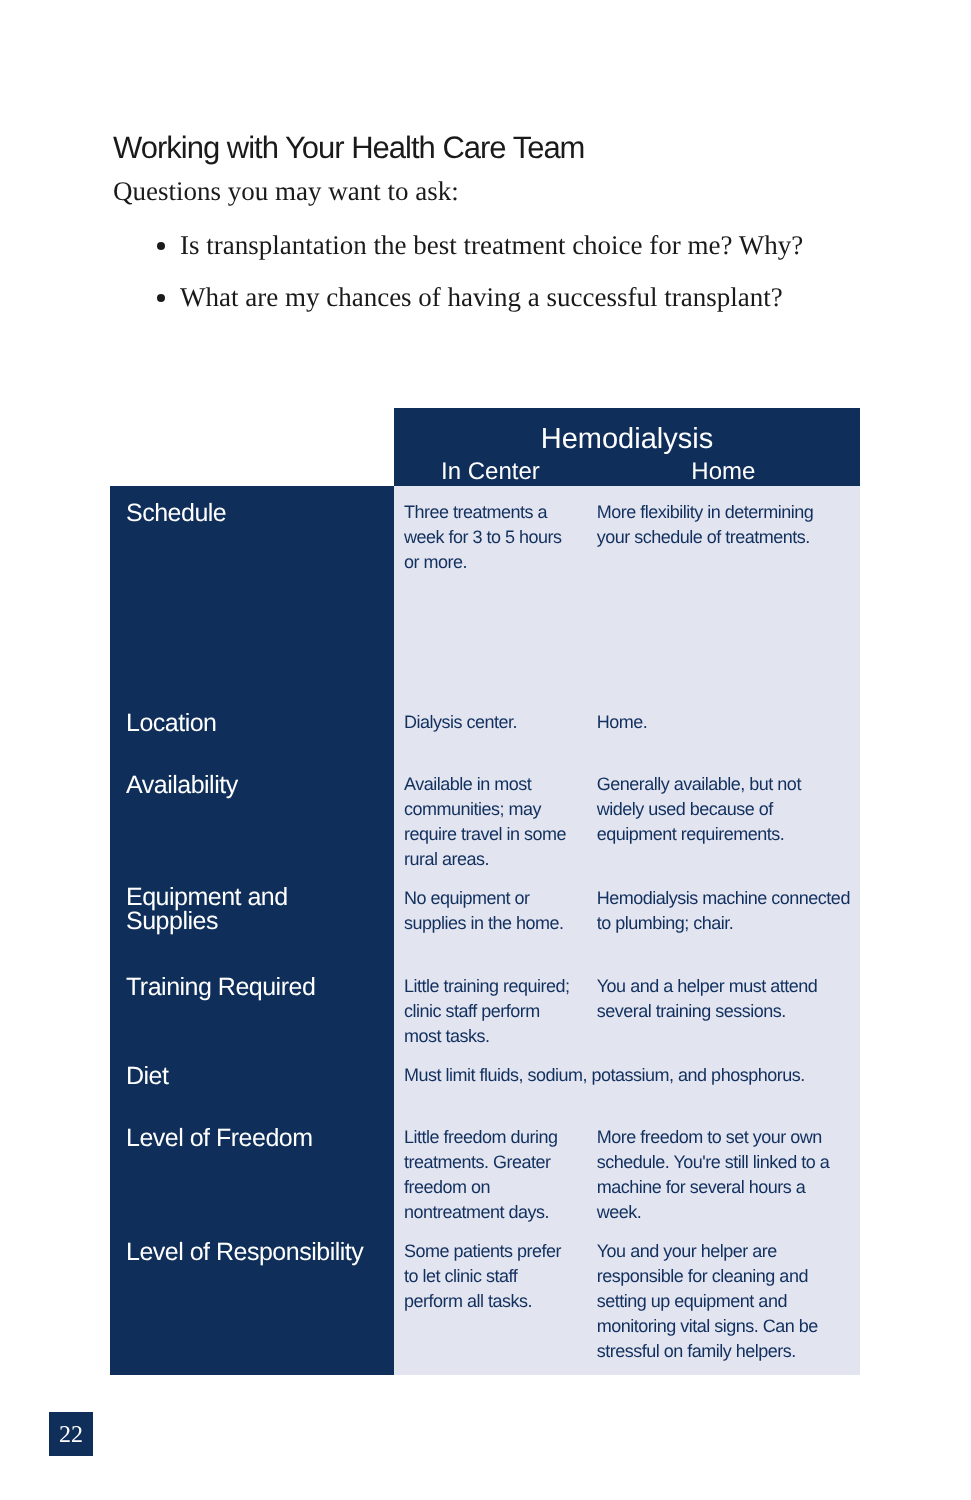Working with Your Health Care Team
Questions you may want to ask:
Is transplantation the best treatment choice for me? Why?
What are my chances of having a successful transplant?
| | Hemodialysis | |
| --- | --- | --- |
| | In Center | Home |
| Schedule | Three treatments a week for 3 to 5 hours or more. | More flexibility in determining your schedule of treatments. |
| Location | Dialysis center. | Home. |
| Availability | Available in most communities; may require travel in some rural areas. | Generally available, but not widely used because of equipment requirements. |
| Equipment and Supplies | No equipment or supplies in the home. | Hemodialysis machine connected to plumbing; chair. |
| Training Required | Little training required; clinic staff perform most tasks. | You and a helper must attend several training sessions. |
| Diet | Must limit fluids, sodium, potassium, and phosphorus. | |
| Level of Freedom | Little freedom during treatments. Greater freedom on nontreatment days. | More freedom to set your own schedule. You're still linked to a machine for several hours a week. |
| Level of Responsibility | Some patients prefer to let clinic staff perform all tasks. | You and your helper are responsible for cleaning and setting up equipment and monitoring vital signs. Can be stressful on family helpers. |
22